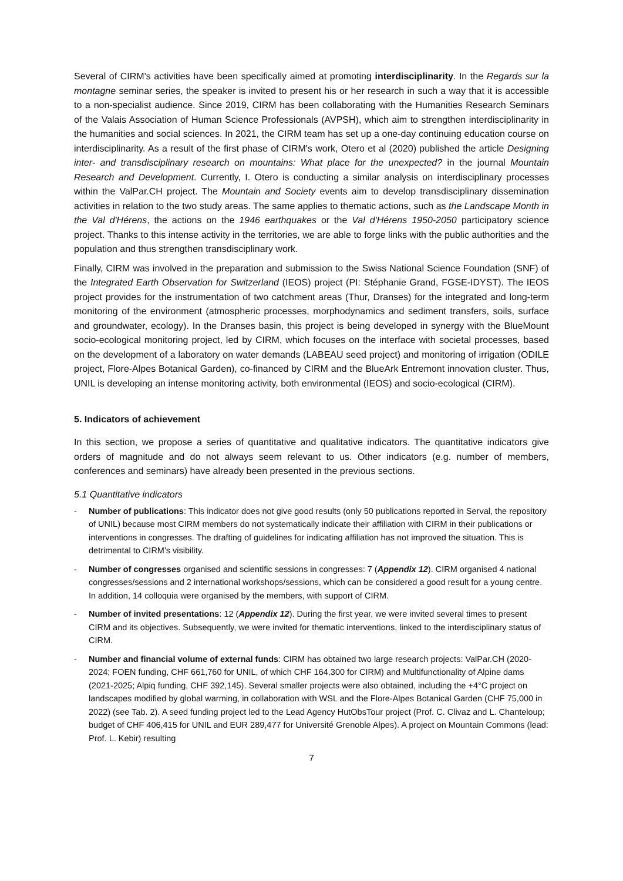Several of CIRM's activities have been specifically aimed at promoting interdisciplinarity. In the Regards sur la montagne seminar series, the speaker is invited to present his or her research in such a way that it is accessible to a non-specialist audience. Since 2019, CIRM has been collaborating with the Humanities Research Seminars of the Valais Association of Human Science Professionals (AVPSH), which aim to strengthen interdisciplinarity in the humanities and social sciences. In 2021, the CIRM team has set up a one-day continuing education course on interdisciplinarity. As a result of the first phase of CIRM's work, Otero et al (2020) published the article Designing inter- and transdisciplinary research on mountains: What place for the unexpected? in the journal Mountain Research and Development. Currently, I. Otero is conducting a similar analysis on interdisciplinary processes within the ValPar.CH project. The Mountain and Society events aim to develop transdisciplinary dissemination activities in relation to the two study areas. The same applies to thematic actions, such as the Landscape Month in the Val d'Hérens, the actions on the 1946 earthquakes or the Val d'Hérens 1950-2050 participatory science project. Thanks to this intense activity in the territories, we are able to forge links with the public authorities and the population and thus strengthen transdisciplinary work.
Finally, CIRM was involved in the preparation and submission to the Swiss National Science Foundation (SNF) of the Integrated Earth Observation for Switzerland (IEOS) project (PI: Stéphanie Grand, FGSE-IDYST). The IEOS project provides for the instrumentation of two catchment areas (Thur, Dranses) for the integrated and long-term monitoring of the environment (atmospheric processes, morphodynamics and sediment transfers, soils, surface and groundwater, ecology). In the Dranses basin, this project is being developed in synergy with the BlueMount socio-ecological monitoring project, led by CIRM, which focuses on the interface with societal processes, based on the development of a laboratory on water demands (LABEAU seed project) and monitoring of irrigation (ODILE project, Flore-Alpes Botanical Garden), co-financed by CIRM and the BlueArk Entremont innovation cluster. Thus, UNIL is developing an intense monitoring activity, both environmental (IEOS) and socio-ecological (CIRM).
5. Indicators of achievement
In this section, we propose a series of quantitative and qualitative indicators. The quantitative indicators give orders of magnitude and do not always seem relevant to us. Other indicators (e.g. number of members, conferences and seminars) have already been presented in the previous sections.
5.1 Quantitative indicators
- Number of publications: This indicator does not give good results (only 50 publications reported in Serval, the repository of UNIL) because most CIRM members do not systematically indicate their affiliation with CIRM in their publications or interventions in congresses. The drafting of guidelines for indicating affiliation has not improved the situation. This is detrimental to CIRM's visibility.
- Number of congresses organised and scientific sessions in congresses: 7 (Appendix 12). CIRM organised 4 national congresses/sessions and 2 international workshops/sessions, which can be considered a good result for a young centre. In addition, 14 colloquia were organised by the members, with support of CIRM.
- Number of invited presentations: 12 (Appendix 12). During the first year, we were invited several times to present CIRM and its objectives. Subsequently, we were invited for thematic interventions, linked to the interdisciplinary status of CIRM.
- Number and financial volume of external funds: CIRM has obtained two large research projects: ValPar.CH (2020-2024; FOEN funding, CHF 661,760 for UNIL, of which CHF 164,300 for CIRM) and Multifunctionality of Alpine dams (2021-2025; Alpiq funding, CHF 392,145). Several smaller projects were also obtained, including the +4°C project on landscapes modified by global warming, in collaboration with WSL and the Flore-Alpes Botanical Garden (CHF 75,000 in 2022) (see Tab. 2). A seed funding project led to the Lead Agency HutObsTour project (Prof. C. Clivaz and L. Chanteloup; budget of CHF 406,415 for UNIL and EUR 289,477 for Université Grenoble Alpes). A project on Mountain Commons (lead: Prof. L. Kebir) resulting
7